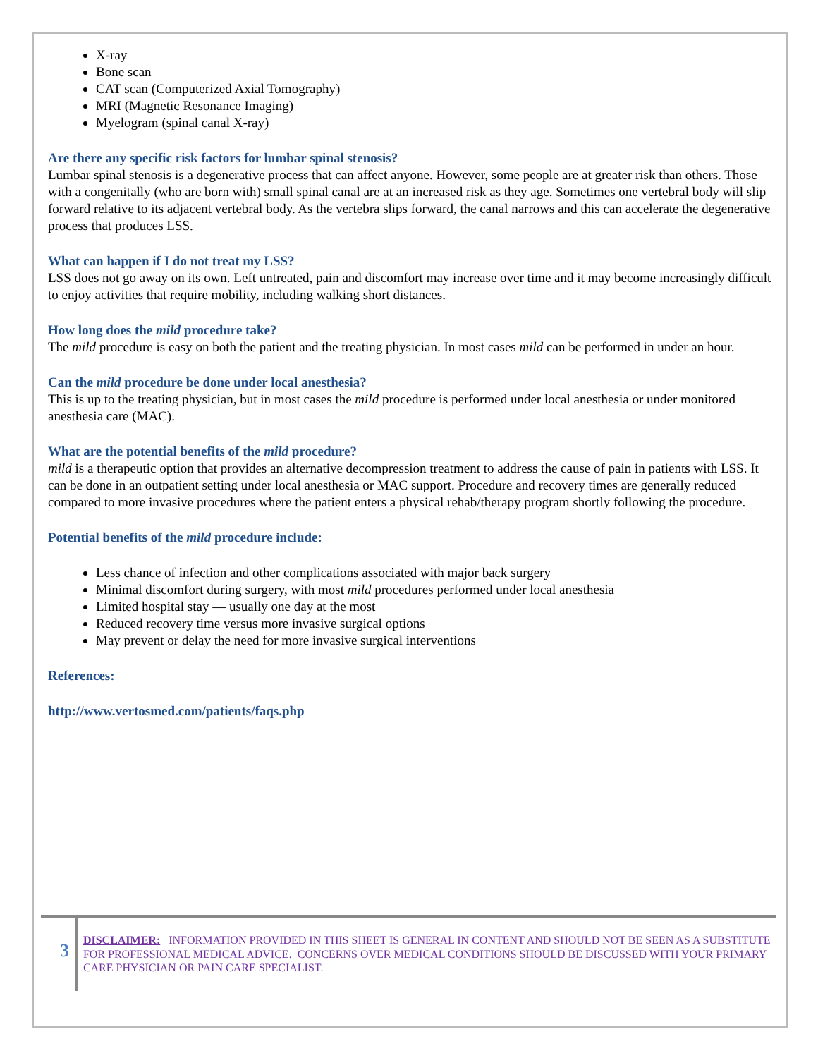X-ray
Bone scan
CAT scan (Computerized Axial Tomography)
MRI (Magnetic Resonance Imaging)
Myelogram (spinal canal X-ray)
Are there any specific risk factors for lumbar spinal stenosis?
Lumbar spinal stenosis is a degenerative process that can affect anyone. However, some people are at greater risk than others. Those with a congenitally (who are born with) small spinal canal are at an increased risk as they age. Sometimes one vertebral body will slip forward relative to its adjacent vertebral body. As the vertebra slips forward, the canal narrows and this can accelerate the degenerative process that produces LSS.
What can happen if I do not treat my LSS?
LSS does not go away on its own. Left untreated, pain and discomfort may increase over time and it may become increasingly difficult to enjoy activities that require mobility, including walking short distances.
How long does the mild procedure take?
The mild procedure is easy on both the patient and the treating physician. In most cases mild can be performed in under an hour.
Can the mild procedure be done under local anesthesia?
This is up to the treating physician, but in most cases the mild procedure is performed under local anesthesia or under monitored anesthesia care (MAC).
What are the potential benefits of the mild procedure?
mild is a therapeutic option that provides an alternative decompression treatment to address the cause of pain in patients with LSS. It can be done in an outpatient setting under local anesthesia or MAC support. Procedure and recovery times are generally reduced compared to more invasive procedures where the patient enters a physical rehab/therapy program shortly following the procedure.
Potential benefits of the mild procedure include:
Less chance of infection and other complications associated with major back surgery
Minimal discomfort during surgery, with most mild procedures performed under local anesthesia
Limited hospital stay — usually one day at the most
Reduced recovery time versus more invasive surgical options
May prevent or delay the need for more invasive surgical interventions
References:
http://www.vertosmed.com/patients/faqs.php
3
DISCLAIMER: INFORMATION PROVIDED IN THIS SHEET IS GENERAL IN CONTENT AND SHOULD NOT BE SEEN AS A SUBSTITUTE FOR PROFESSIONAL MEDICAL ADVICE. CONCERNS OVER MEDICAL CONDITIONS SHOULD BE DISCUSSED WITH YOUR PRIMARY CARE PHYSICIAN OR PAIN CARE SPECIALIST.